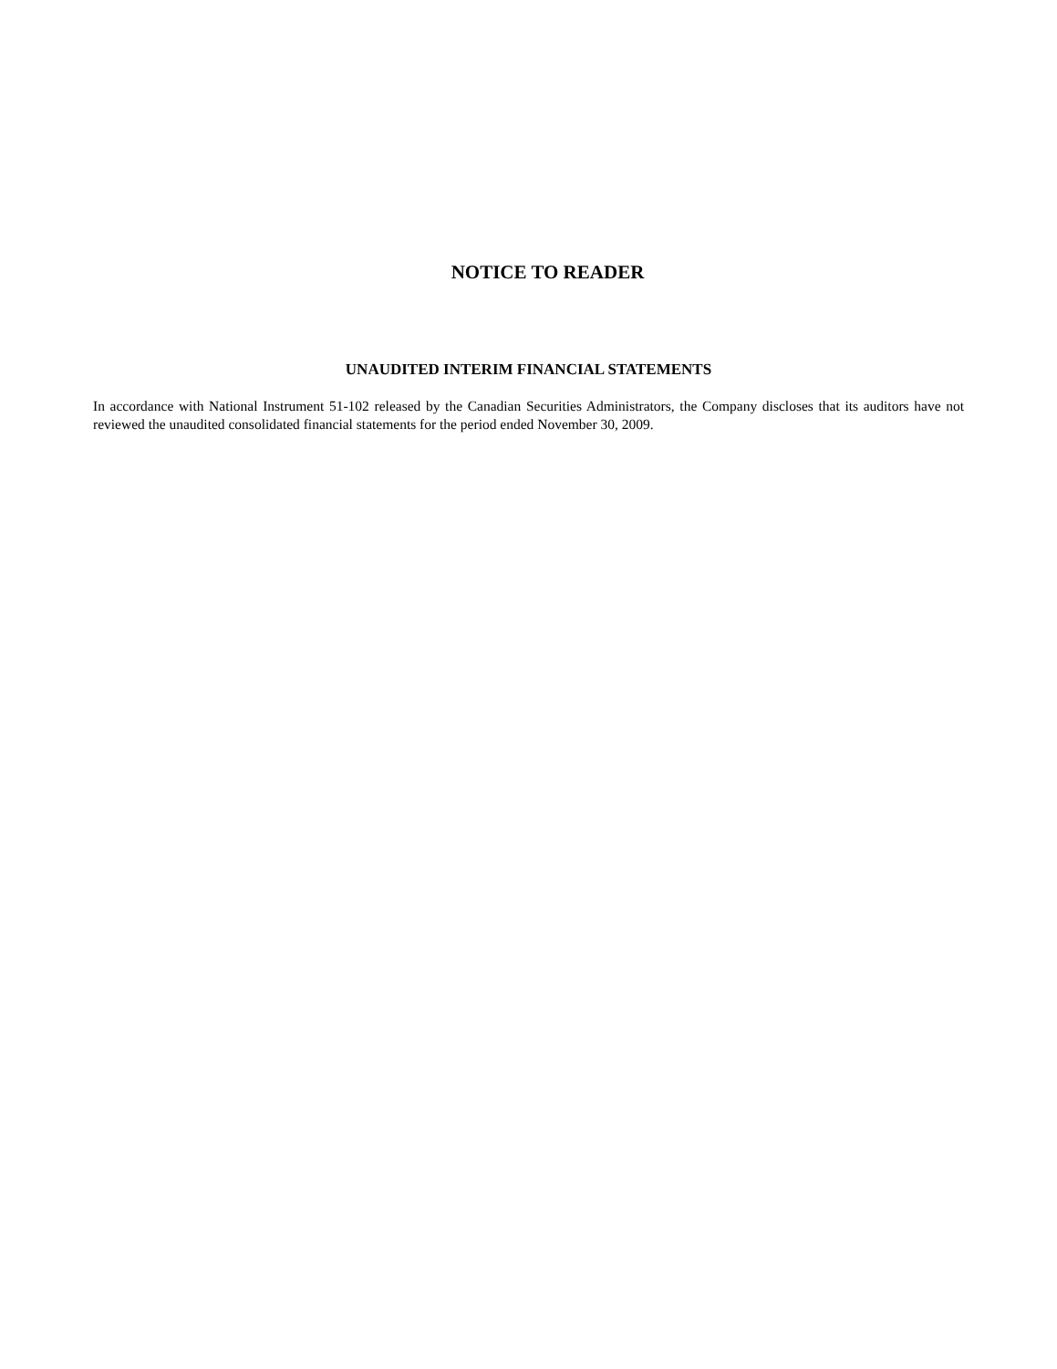NOTICE TO READER
UNAUDITED INTERIM FINANCIAL STATEMENTS
In accordance with National Instrument 51-102 released by the Canadian Securities Administrators, the Company discloses that its auditors have not reviewed the unaudited consolidated financial statements for the period ended November 30, 2009.